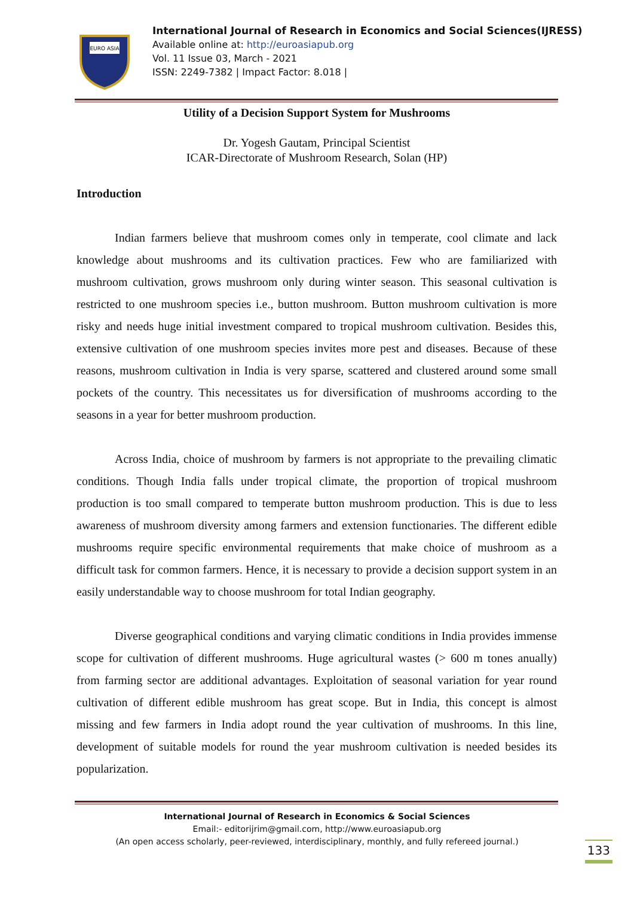EURO ASIA
International Journal of Research in Economics and Social Sciences(IJRESS)
Available online at: http://euroasiapub.org
Vol. 11 Issue 03, March - 2021
ISSN: 2249-7382 | Impact Factor: 8.018 |
Utility of a Decision Support System for Mushrooms
Dr. Yogesh Gautam, Principal Scientist
ICAR-Directorate of Mushroom Research, Solan (HP)
Introduction
Indian farmers believe that mushroom comes only in temperate, cool climate and lack knowledge about mushrooms and its cultivation practices. Few who are familiarized with mushroom cultivation, grows mushroom only during winter season. This seasonal cultivation is restricted to one mushroom species i.e., button mushroom. Button mushroom cultivation is more risky and needs huge initial investment compared to tropical mushroom cultivation. Besides this, extensive cultivation of one mushroom species invites more pest and diseases. Because of these reasons, mushroom cultivation in India is very sparse, scattered and clustered around some small pockets of the country. This necessitates us for diversification of mushrooms according to the seasons in a year for better mushroom production.
Across India, choice of mushroom by farmers is not appropriate to the prevailing climatic conditions. Though India falls under tropical climate, the proportion of tropical mushroom production is too small compared to temperate button mushroom production. This is due to less awareness of mushroom diversity among farmers and extension functionaries. The different edible mushrooms require specific environmental requirements that make choice of mushroom as a difficult task for common farmers. Hence, it is necessary to provide a decision support system in an easily understandable way to choose mushroom for total Indian geography.
Diverse geographical conditions and varying climatic conditions in India provides immense scope for cultivation of different mushrooms. Huge agricultural wastes (> 600 m tones anually) from farming sector are additional advantages. Exploitation of seasonal variation for year round cultivation of different edible mushroom has great scope. But in India, this concept is almost missing and few farmers in India adopt round the year cultivation of mushrooms. In this line, development of suitable models for round the year mushroom cultivation is needed besides its popularization.
International Journal of Research in Economics & Social Sciences
Email:- editorijrim@gmail.com, http://www.euroasiapub.org
(An open access scholarly, peer-reviewed, interdisciplinary, monthly, and fully refereed journal.)
133